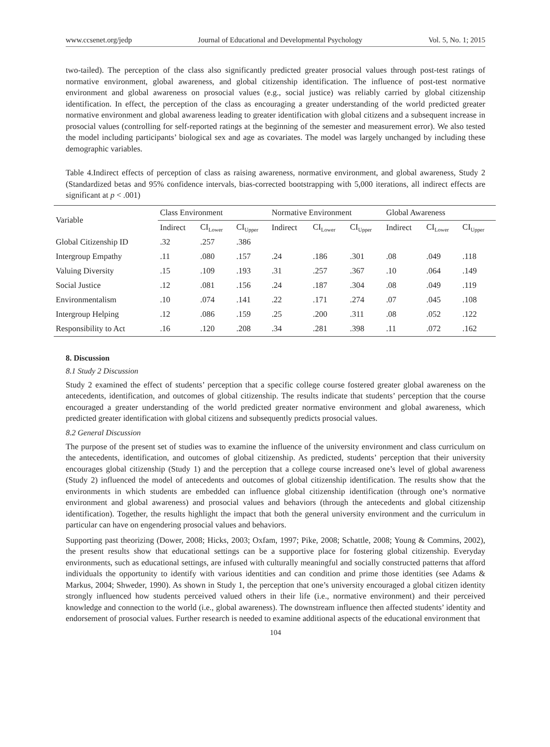www.ccsenet.org/jedp Journal of Educational and Developmental Psychology Vol. 5, No. 1; 2015
two-tailed). The perception of the class also significantly predicted greater prosocial values through post-test ratings of normative environment, global awareness, and global citizenship identification. The influence of post-test normative environment and global awareness on prosocial values (e.g., social justice) was reliably carried by global citizenship identification. In effect, the perception of the class as encouraging a greater understanding of the world predicted greater normative environment and global awareness leading to greater identification with global citizens and a subsequent increase in prosocial values (controlling for self-reported ratings at the beginning of the semester and measurement error). We also tested the model including participants’ biological sex and age as covariates. The model was largely unchanged by including these demographic variables.
Table 4.Indirect effects of perception of class as raising awareness, normative environment, and global awareness, Study 2 (Standardized betas and 95% confidence intervals, bias-corrected bootstrapping with 5,000 iterations, all indirect effects are significant at p < .001)
| Variable | Class Environment | | | Normative Environment | | | Global Awareness | | |
| --- | --- | --- | --- | --- | --- | --- | --- | --- | --- |
| | Indirect | CI<sub>Lower</sub> | CI<sub>Upper</sub> | Indirect | CI<sub>Lower</sub> | CI<sub>Upper</sub> | Indirect | CI<sub>Lower</sub> | CI<sub>Upper</sub> |
| Global Citizenship ID | .32 | .257 | .386 | | | | | | |
| Intergroup Empathy | .11 | .080 | .157 | .24 | .186 | .301 | .08 | .049 | .118 |
| Valuing Diversity | .15 | .109 | .193 | .31 | .257 | .367 | .10 | .064 | .149 |
| Social Justice | .12 | .081 | .156 | .24 | .187 | .304 | .08 | .049 | .119 |
| Environmentalism | .10 | .074 | .141 | .22 | .171 | .274 | .07 | .045 | .108 |
| Intergroup Helping | .12 | .086 | .159 | .25 | .200 | .311 | .08 | .052 | .122 |
| Responsibility to Act | .16 | .120 | .208 | .34 | .281 | .398 | .11 | .072 | .162 |
8. Discussion
8.1 Study 2 Discussion
Study 2 examined the effect of students’ perception that a specific college course fostered greater global awareness on the antecedents, identification, and outcomes of global citizenship. The results indicate that students’ perception that the course encouraged a greater understanding of the world predicted greater normative environment and global awareness, which predicted greater identification with global citizens and subsequently predicts prosocial values.
8.2 General Discussion
The purpose of the present set of studies was to examine the influence of the university environment and class curriculum on the antecedents, identification, and outcomes of global citizenship. As predicted, students’ perception that their university encourages global citizenship (Study 1) and the perception that a college course increased one’s level of global awareness (Study 2) influenced the model of antecedents and outcomes of global citizenship identification. The results show that the environments in which students are embedded can influence global citizenship identification (through one’s normative environment and global awareness) and prosocial values and behaviors (through the antecedents and global citizenship identification). Together, the results highlight the impact that both the general university environment and the curriculum in particular can have on engendering prosocial values and behaviors.
Supporting past theorizing (Dower, 2008; Hicks, 2003; Oxfam, 1997; Pike, 2008; Schattle, 2008; Young & Commins, 2002), the present results show that educational settings can be a supportive place for fostering global citizenship. Everyday environments, such as educational settings, are infused with culturally meaningful and socially constructed patterns that afford individuals the opportunity to identify with various identities and can condition and prime those identities (see Adams & Markus, 2004; Shweder, 1990). As shown in Study 1, the perception that one’s university encouraged a global citizen identity strongly influenced how students perceived valued others in their life (i.e., normative environment) and their perceived knowledge and connection to the world (i.e., global awareness). The downstream influence then affected students’ identity and endorsement of prosocial values. Further research is needed to examine additional aspects of the educational environment that
104